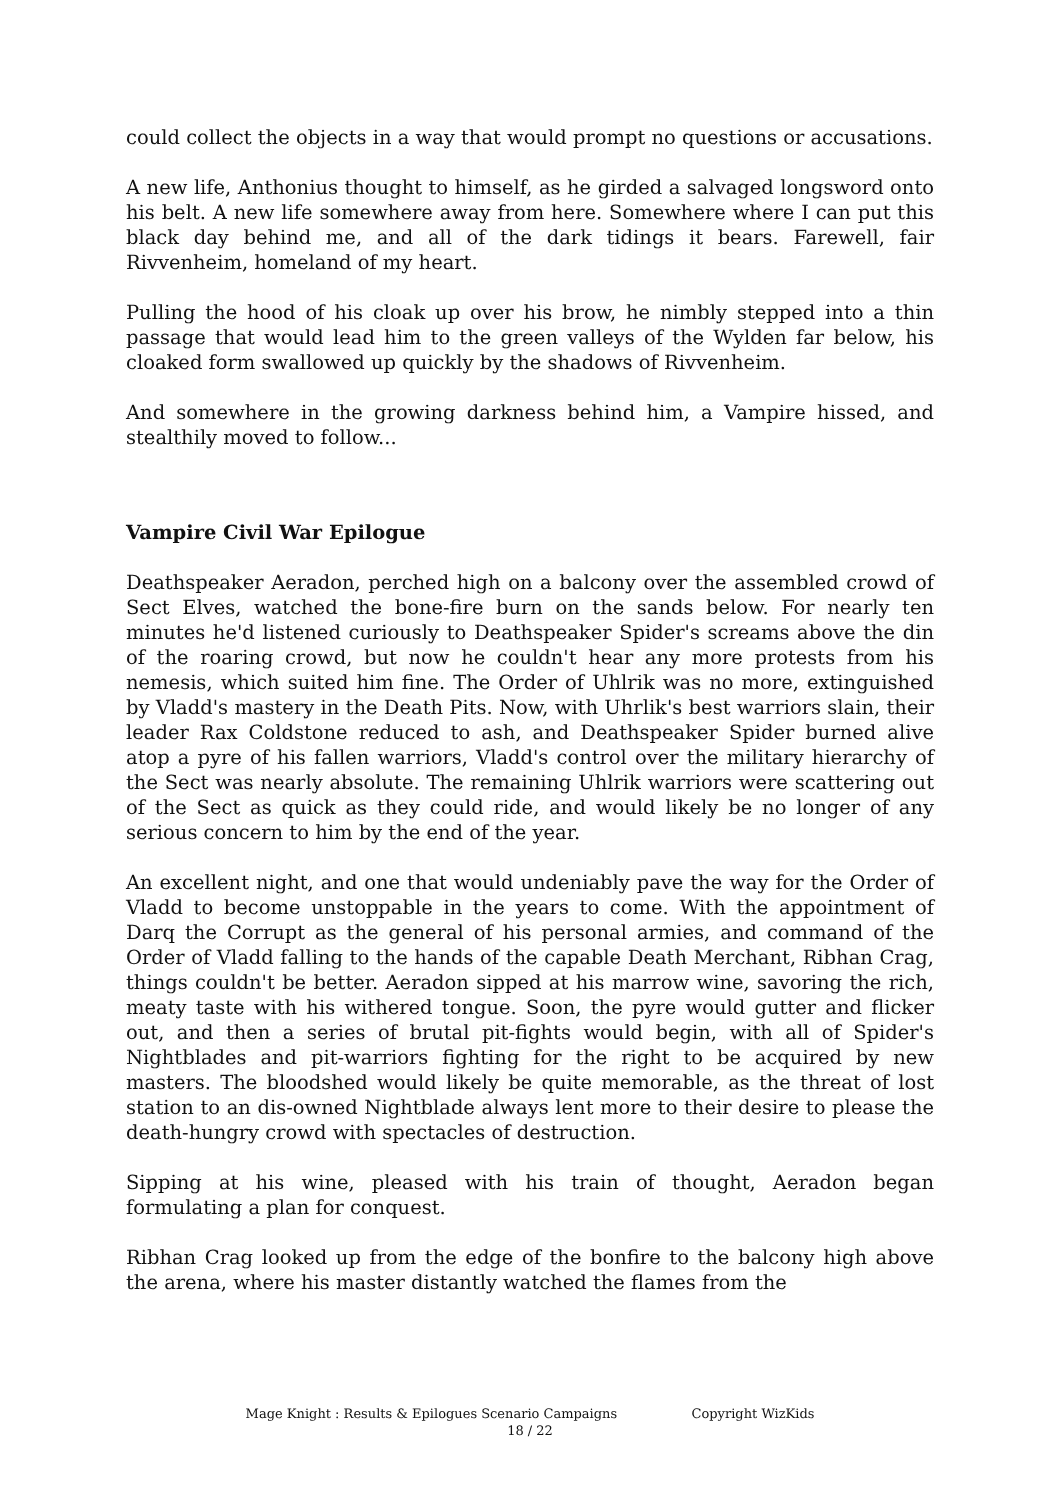could collect the objects in a way that would prompt no questions or accusations.
A new life, Anthonius thought to himself, as he girded a salvaged longsword onto his belt. A new life somewhere away from here. Somewhere where I can put this black day behind me, and all of the dark tidings it bears. Farewell, fair Rivvenheim, homeland of my heart.
Pulling the hood of his cloak up over his brow, he nimbly stepped into a thin passage that would lead him to the green valleys of the Wylden far below, his cloaked form swallowed up quickly by the shadows of Rivvenheim.
And somewhere in the growing darkness behind him, a Vampire hissed, and stealthily moved to follow...
Vampire Civil War Epilogue
Deathspeaker Aeradon, perched high on a balcony over the assembled crowd of Sect Elves, watched the bone-fire burn on the sands below. For nearly ten minutes he'd listened curiously to Deathspeaker Spider's screams above the din of the roaring crowd, but now he couldn't hear any more protests from his nemesis, which suited him fine. The Order of Uhlrik was no more, extinguished by Vladd's mastery in the Death Pits. Now, with Uhrlik's best warriors slain, their leader Rax Coldstone reduced to ash, and Deathspeaker Spider burned alive atop a pyre of his fallen warriors, Vladd's control over the military hierarchy of the Sect was nearly absolute. The remaining Uhlrik warriors were scattering out of the Sect as quick as they could ride, and would likely be no longer of any serious concern to him by the end of the year.
An excellent night, and one that would undeniably pave the way for the Order of Vladd to become unstoppable in the years to come. With the appointment of Darq the Corrupt as the general of his personal armies, and command of the Order of Vladd falling to the hands of the capable Death Merchant, Ribhan Crag, things couldn't be better. Aeradon sipped at his marrow wine, savoring the rich, meaty taste with his withered tongue. Soon, the pyre would gutter and flicker out, and then a series of brutal pit-fights would begin, with all of Spider's Nightblades and pit-warriors fighting for the right to be acquired by new masters. The bloodshed would likely be quite memorable, as the threat of lost station to an dis-owned Nightblade always lent more to their desire to please the death-hungry crowd with spectacles of destruction.
Sipping at his wine, pleased with his train of thought, Aeradon began formulating a plan for conquest.
Ribhan Crag looked up from the edge of the bonfire to the balcony high above the arena, where his master distantly watched the flames from the
Mage Knight : Results & Epilogues Scenario Campaigns Copyright WizKids
18 / 22